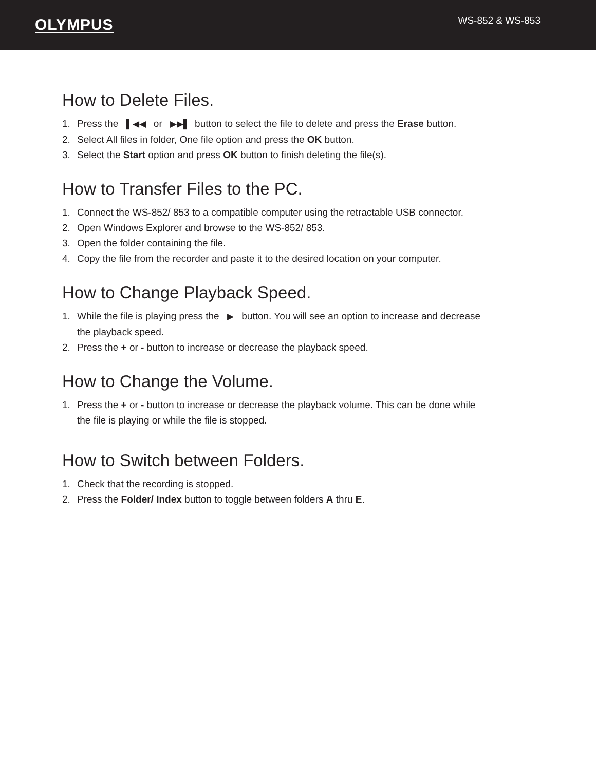OLYMPUS
WS-852 & WS-853
How to Delete Files.
1. Press the ▌◀◀ or ▶▶▌ button to select the file to delete and press the Erase button.
2. Select All files in folder, One file option and press the OK button.
3. Select the Start option and press OK button to finish deleting the file(s).
How to Transfer Files to the PC.
1. Connect the WS-852/ 853 to a compatible computer using the retractable USB connector.
2. Open Windows Explorer and browse to the WS-852/ 853.
3. Open the folder containing the file.
4. Copy the file from the recorder and paste it to the desired location on your computer.
How to Change Playback Speed.
1. While the file is playing press the ▶ button. You will see an option to increase and decrease the playback speed.
2. Press the + or - button to increase or decrease the playback speed.
How to Change the Volume.
1. Press the + or - button to increase or decrease the playback volume. This can be done while the file is playing or while the file is stopped.
How to Switch between Folders.
1. Check that the recording is stopped.
2. Press the Folder/ Index button to toggle between folders A thru E.